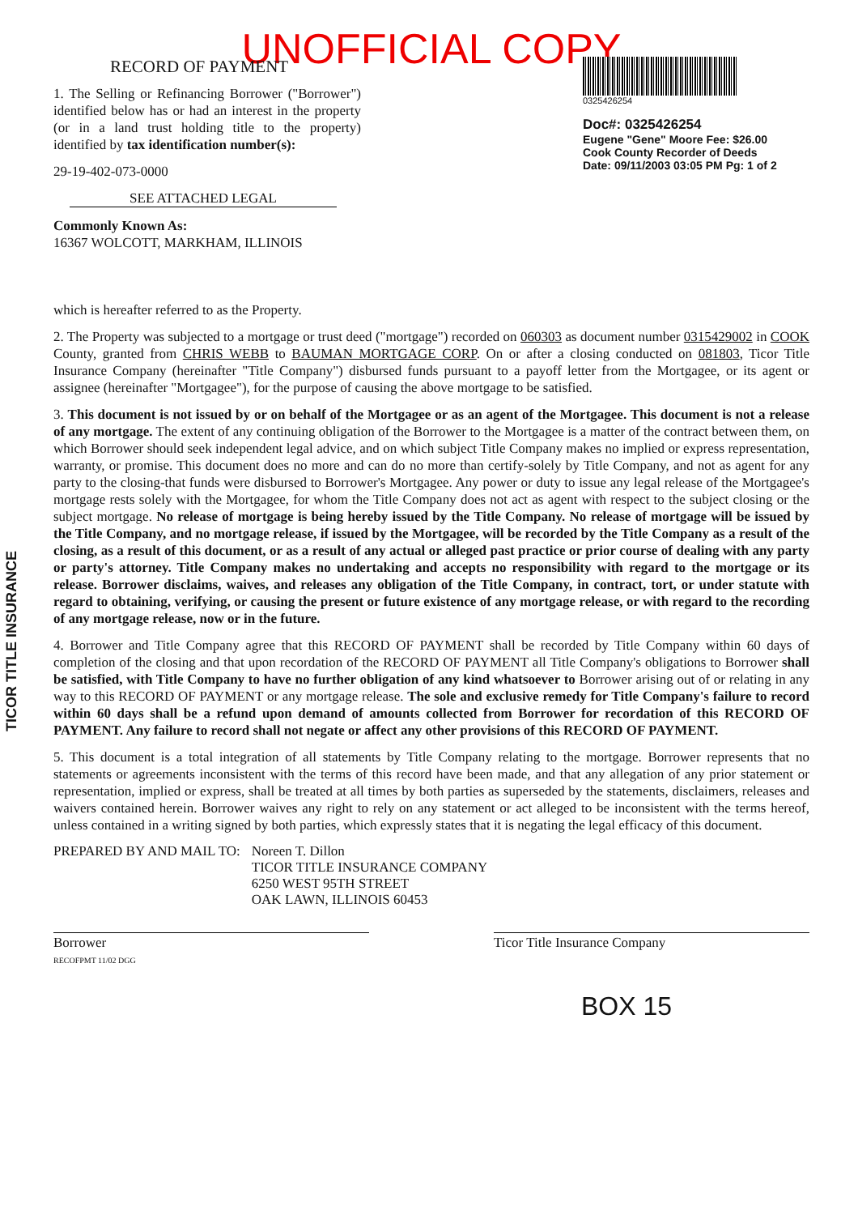UNOFFICIAL COPY
RECORD OF PAYMENT
1. The Selling or Refinancing Borrower ("Borrower") identified below has or had an interest in the property (or in a land trust holding title to the property) identified by tax identification number(s):
29-19-402-073-0000
SEE ATTACHED LEGAL
Commonly Known As:
16367 WOLCOTT, MARKHAM, ILLINOIS
0325426254
Doc#: 0325426254
Eugene "Gene" Moore Fee: $26.00
Cook County Recorder of Deeds
Date: 09/11/2003 03:05 PM Pg: 1 of 2
which is hereafter referred to as the Property.
2. The Property was subjected to a mortgage or trust deed ("mortgage") recorded on 060303 as document number 0315429002 in COOK County, granted from CHRIS WEBB to BAUMAN MORTGAGE CORP. On or after a closing conducted on 081803, Ticor Title Insurance Company (hereinafter "Title Company") disbursed funds pursuant to a payoff letter from the Mortgagee, or its agent or assignee (hereinafter "Mortgagee"), for the purpose of causing the above mortgage to be satisfied.
3. This document is not issued by or on behalf of the Mortgagee or as an agent of the Mortgagee. This document is not a release of any mortgage. The extent of any continuing obligation of the Borrower to the Mortgagee is a matter of the contract between them, on which Borrower should seek independent legal advice, and on which subject Title Company makes no implied or express representation, warranty, or promise. This document does no more and can do no more than certify-solely by Title Company, and not as agent for any party to the closing-that funds were disbursed to Borrower's Mortgagee. Any power or duty to issue any legal release of the Mortgagee's mortgage rests solely with the Mortgagee, for whom the Title Company does not act as agent with respect to the subject closing or the subject mortgage. No release of mortgage is being hereby issued by the Title Company. No release of mortgage will be issued by the Title Company, and no mortgage release, if issued by the Mortgagee, will be recorded by the Title Company as a result of the closing, as a result of this document, or as a result of any actual or alleged past practice or prior course of dealing with any party or party's attorney. Title Company makes no undertaking and accepts no responsibility with regard to the mortgage or its release. Borrower disclaims, waives, and releases any obligation of the Title Company, in contract, tort, or under statute with regard to obtaining, verifying, or causing the present or future existence of any mortgage release, or with regard to the recording of any mortgage release, now or in the future.
4. Borrower and Title Company agree that this RECORD OF PAYMENT shall be recorded by Title Company within 60 days of completion of the closing and that upon recordation of the RECORD OF PAYMENT all Title Company's obligations to Borrower shall be satisfied, with Title Company to have no further obligation of any kind whatsoever to Borrower arising out of or relating in any way to this RECORD OF PAYMENT or any mortgage release. The sole and exclusive remedy for Title Company's failure to record within 60 days shall be a refund upon demand of amounts collected from Borrower for recordation of this RECORD OF PAYMENT. Any failure to record shall not negate or affect any other provisions of this RECORD OF PAYMENT.
5. This document is a total integration of all statements by Title Company relating to the mortgage. Borrower represents that no statements or agreements inconsistent with the terms of this record have been made, and that any allegation of any prior statement or representation, implied or express, shall be treated at all times by both parties as superseded by the statements, disclaimers, releases and waivers contained herein. Borrower waives any right to rely on any statement or act alleged to be inconsistent with the terms hereof, unless contained in a writing signed by both parties, which expressly states that it is negating the legal efficacy of this document.
PREPARED BY AND MAIL TO: Noreen T. Dillon
TICOR TITLE INSURANCE COMPANY
6250 WEST 95TH STREET
OAK LAWN, ILLINOIS 60453
Borrower
RECOFPMT 11/02 DGG
Ticor Title Insurance Company
BOX 15
TICOR TITLE INSURANCE